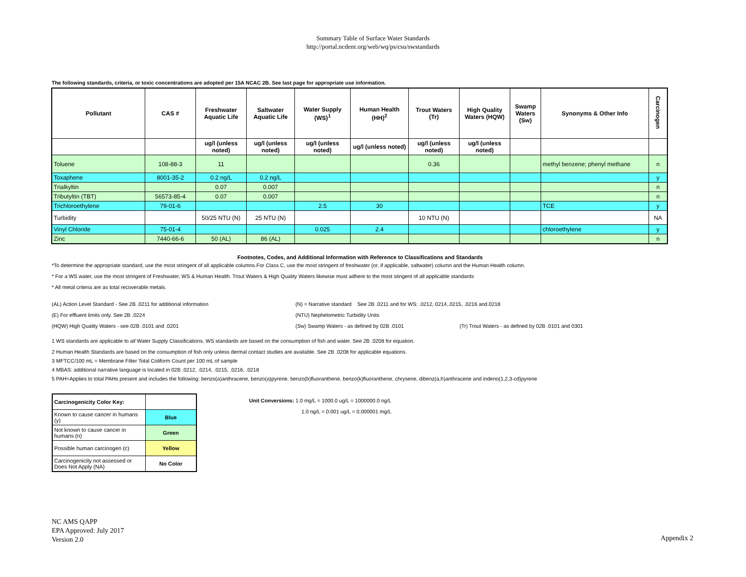Summary Table of Surface Water Standards
http://portal.ncdenr.org/web/wq/ps/csu/swstandards
The following standards, criteria, or toxic concentrations are adopted per 15A NCAC 2B. See last page for appropriate use information.
| Pollutant | CAS # | Freshwater Aquatic Life | Saltwater Aquatic Life | Water Supply (WS)<sup>1</sup> | Human Health (HH)<sup>2</sup> | Trout Waters (Tr) | High Quality Waters (HQW) | Swamp Waters (Sw) | Synonyms & Other Info | Carcinogen |
| --- | --- | --- | --- | --- | --- | --- | --- | --- | --- | --- |
| | | ug/l (unless noted) | ug/l (unless noted) | ug/l (unless noted) | ug/l (unless noted) | ug/l (unless noted) | ug/l (unless noted) | | | |
| Toluene | 108-88-3 | 11 | | | | 0.36 | | | methyl benzene; phenyl methane | n |
| Toxaphene | 8001-35-2 | 0.2 ng/L | 0.2 ng/L | | | | | | | y |
| Trialkyltin | | 0.07 | 0.007 | | | | | | | n |
| Tributyltin (TBT) | 56573-85-4 | 0.07 | 0.007 | | | | | | | n |
| Trichloroethylene | 79-01-6 | | | 2.5 | 30 | | | | TCE | y |
| Turbidity | | 50/25 NTU (N) | 25 NTU (N) | | | 10 NTU (N) | | | | NA |
| Vinyl Chloride | 75-01-4 | | | 0.025 | 2.4 | | | | chloroethylene | y |
| Zinc | 7440-66-6 | 50 (AL) | 86 (AL) | | | | | | | n |
Footnotes, Codes, and Additional Information with Reference to Classifications and Standards
*To determine the appropriate standard, use the most stringent of all applicable columns.For Class C, use the most stringent of freshwater (or, if applicable, saltwater) column and the Human Health column.
* For a WS water, use the most stringent of Freshwater, WS & Human Health. Trout Waters & High Quality Waters likewise must adhere to the most stingent of all applicable standards
* All metal criteria are as total recoverable metals.
(AL) Action Level Standard - See 2B .0211 for additional information (N) = Narrative standard See 2B .0211 and for WS: .0212, 0214,.0215, .0216 and.0218
(E) For effluent limits only. See 2B .0224 (NTU) Nephelometric Turbidity Units
(HQW) High Quality Waters - see 02B .0101 and .0201 (Sw) Swamp Waters - as defined by 02B .0101 (Tr) Trout Waters - as defined by 02B .0101 and 0301
1 WS standards are applicable to all Water Supply Classifications. WS standards are based on the consumption of fish and water. See 2B .0208 for equation.
2 Human Health Standards are based on the consumption of fish only unless dermal contact studies are available. See 2B .0208 for applicable equations.
3 MFTCC/100 mL = Membrane Filter Total Coliform Count per 100 mL of sample
4 MBAS: additional narrative language is located in 02B .0212, .0214, .0215, .0216, .0218
5 PAH=Applies to total PAHs present and includes the following: benzo(a)anthracene, benzo(a)pyrene, benzo(b)fluoranthene, benzo(k)fluoranthene, chrysene, dibenz(a,h)anthracene and indeno(1,2,3-cd)pyrene
| Carcinogenicity Color Key: | |
| Known to cause cancer in humans (y) | Blue |
| Not known to cause cancer in humans (n) | Green |
| Possible human carcinogen (c) | Yellow |
| Carcinogenicity not assessed or Does Not Apply (NA) | No Color |
Unit Conversions: 1.0 mg/L = 1000.0 ug/L = 1000000.0 ng/L
1.0 ng/L = 0.001 ug/L = 0.000001 mg/L
NC AMS QAPP
EPA Approved: July 2017
Version 2.0
Appendix 2